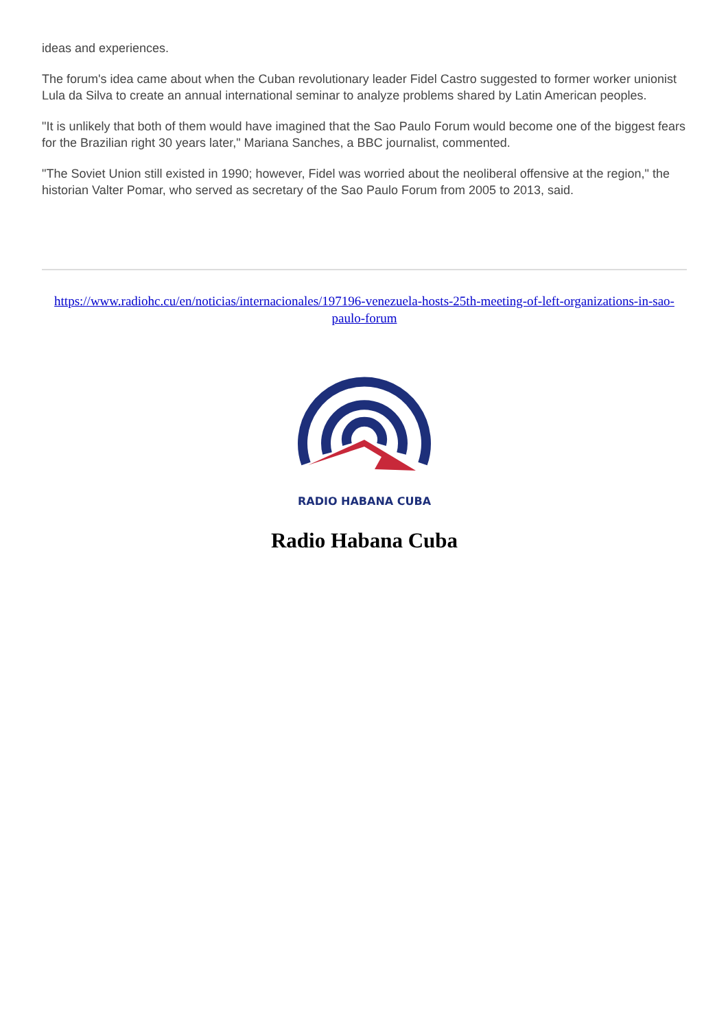ideas and experiences.
The forum's idea came about when the Cuban revolutionary leader Fidel Castro suggested to former worker unionist Lula da Silva to create an annual international seminar to analyze problems shared by Latin American peoples.
"It is unlikely that both of them would have imagined that the Sao Paulo Forum would become one of the biggest fears for the Brazilian right 30 years later," Mariana Sanches, a BBC journalist, commented.
"The Soviet Union still existed in 1990; however, Fidel was worried about the neoliberal offensive at the region," the historian Valter Pomar, who served as secretary of the Sao Paulo Forum from 2005 to 2013, said.
https://www.radiohc.cu/en/noticias/internacionales/197196-venezuela-hosts-25th-meeting-of-left-organizations-in-sao-paulo-forum
RADIO HABANA CUBA
Radio Habana Cuba